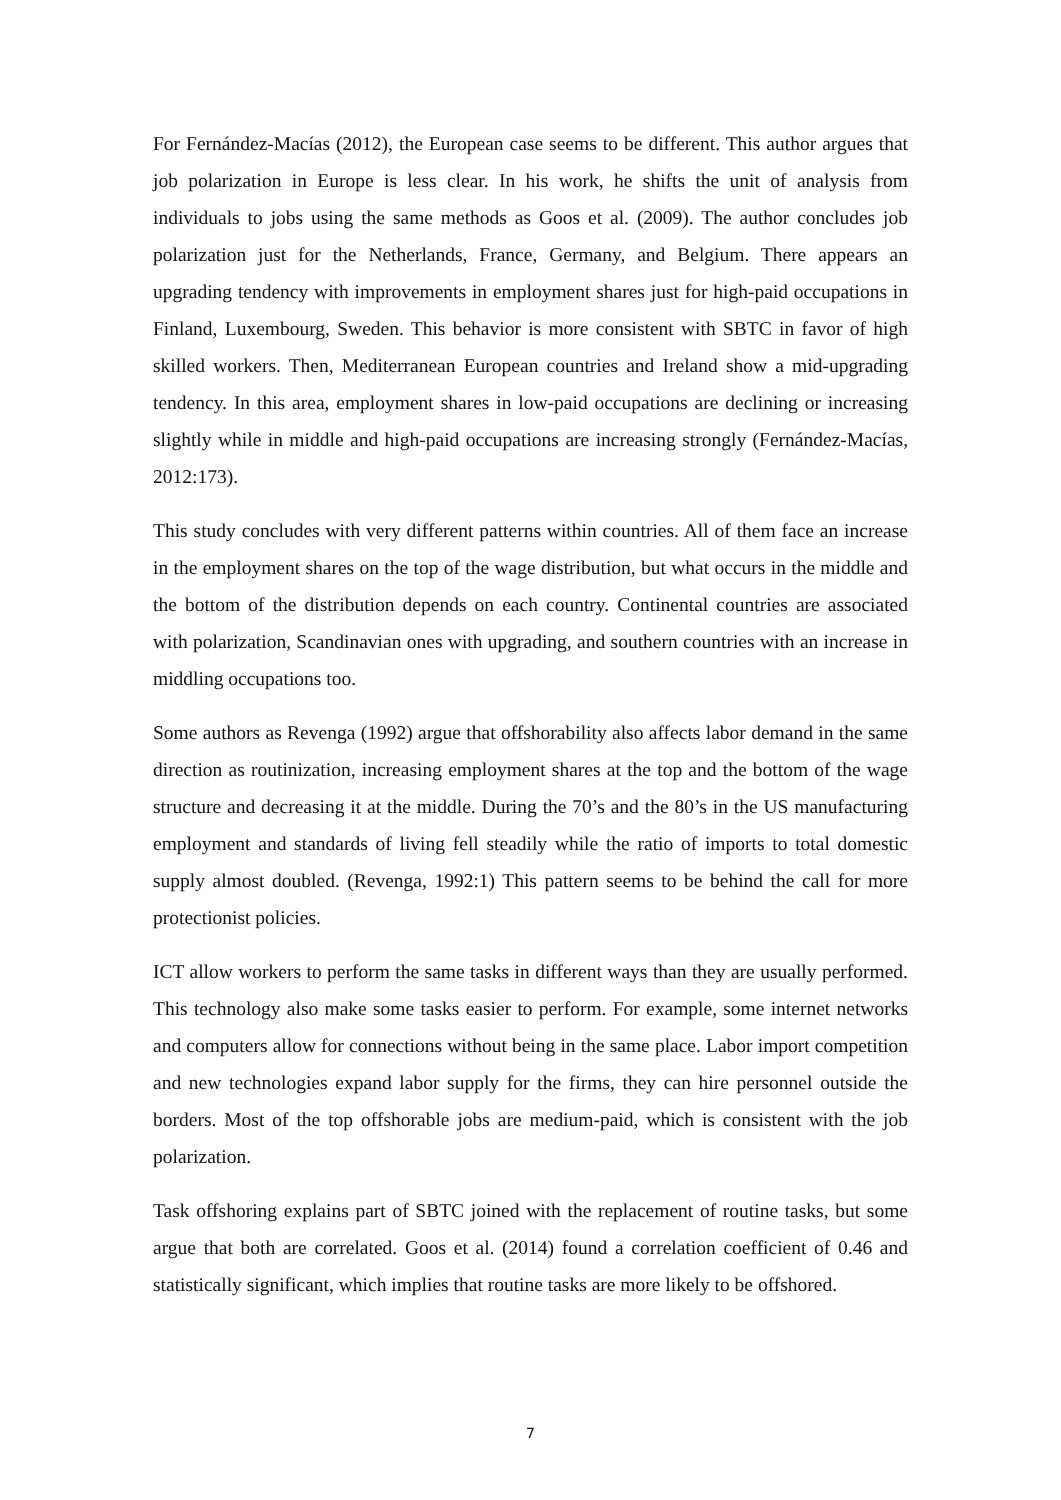For Fernández-Macías (2012), the European case seems to be different. This author argues that job polarization in Europe is less clear. In his work, he shifts the unit of analysis from individuals to jobs using the same methods as Goos et al. (2009). The author concludes job polarization just for the Netherlands, France, Germany, and Belgium. There appears an upgrading tendency with improvements in employment shares just for high-paid occupations in Finland, Luxembourg, Sweden. This behavior is more consistent with SBTC in favor of high skilled workers. Then, Mediterranean European countries and Ireland show a mid-upgrading tendency. In this area, employment shares in low-paid occupations are declining or increasing slightly while in middle and high-paid occupations are increasing strongly (Fernández-Macías, 2012:173).
This study concludes with very different patterns within countries. All of them face an increase in the employment shares on the top of the wage distribution, but what occurs in the middle and the bottom of the distribution depends on each country. Continental countries are associated with polarization, Scandinavian ones with upgrading, and southern countries with an increase in middling occupations too.
Some authors as Revenga (1992) argue that offshorability also affects labor demand in the same direction as routinization, increasing employment shares at the top and the bottom of the wage structure and decreasing it at the middle. During the 70’s and the 80’s in the US manufacturing employment and standards of living fell steadily while the ratio of imports to total domestic supply almost doubled. (Revenga, 1992:1) This pattern seems to be behind the call for more protectionist policies.
ICT allow workers to perform the same tasks in different ways than they are usually performed. This technology also make some tasks easier to perform. For example, some internet networks and computers allow for connections without being in the same place. Labor import competition and new technologies expand labor supply for the firms, they can hire personnel outside the borders. Most of the top offshorable jobs are medium-paid, which is consistent with the job polarization.
Task offshoring explains part of SBTC joined with the replacement of routine tasks, but some argue that both are correlated. Goos et al. (2014) found a correlation coefficient of 0.46 and statistically significant, which implies that routine tasks are more likely to be offshored.
7